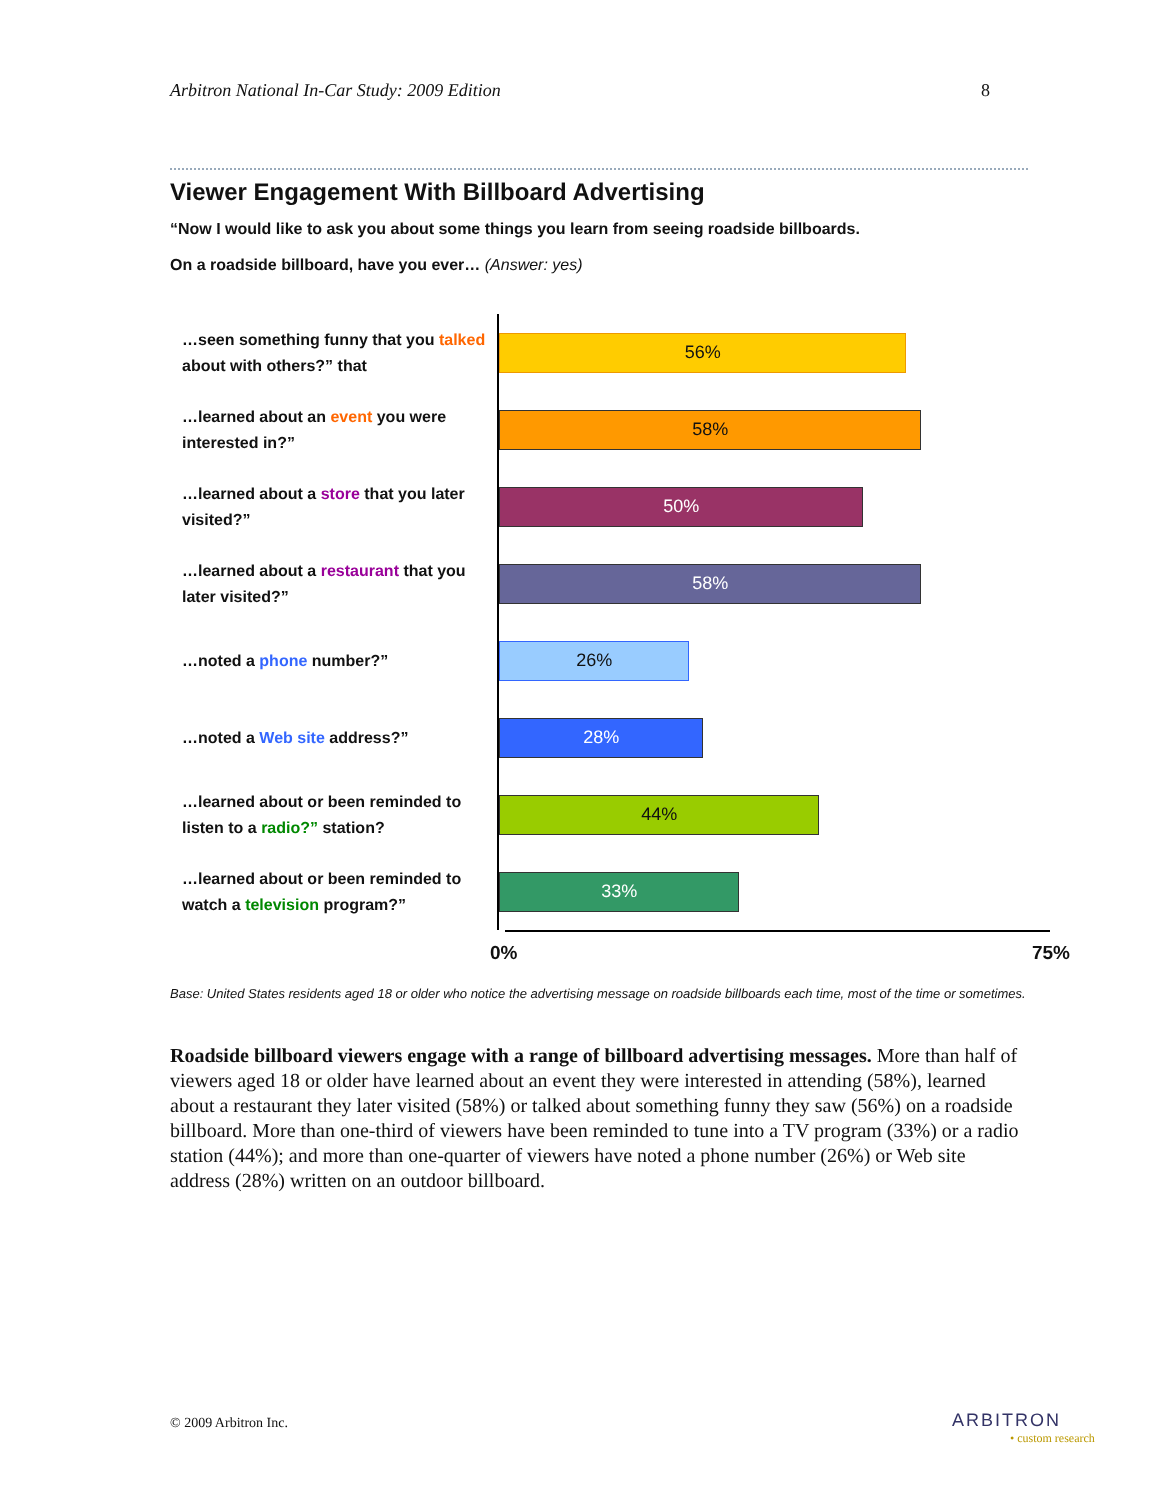Arbitron National In-Car Study: 2009 Edition 8
Viewer Engagement With Billboard Advertising
“Now I would like to ask you about some things you learn from seeing roadside billboards.
On a roadside billboard, have you ever… (Answer: yes)
…seen something funny that you talked about with others?” that
56%
…learned about an event you were interested in?”
58%
…learned about a store that you later visited?”
50%
…learned about a restaurant that you later visited?”
58%
…noted a phone number?”
26%
…noted a Web site address?”
28%
…learned about or been reminded to listen to a radio?” station?
44%
…learned about or been reminded to watch a television program?”
33%
0% 75%
Base: United States residents aged 18 or older who notice the advertising message on roadside billboards each time, most of the time or sometimes.
Roadside billboard viewers engage with a range of billboard advertising messages. More than half of viewers aged 18 or older have learned about an event they were interested in attending (58%), learned about a restaurant they later visited (58%) or talked about something funny they saw (56%) on a roadside billboard. More than one-third of viewers have been reminded to tune into a TV program (33%) or a radio station (44%); and more than one-quarter of viewers have noted a phone number (26%) or Web site address (28%) written on an outdoor billboard.
© 2009 Arbitron Inc. ARBITRON
• custom research